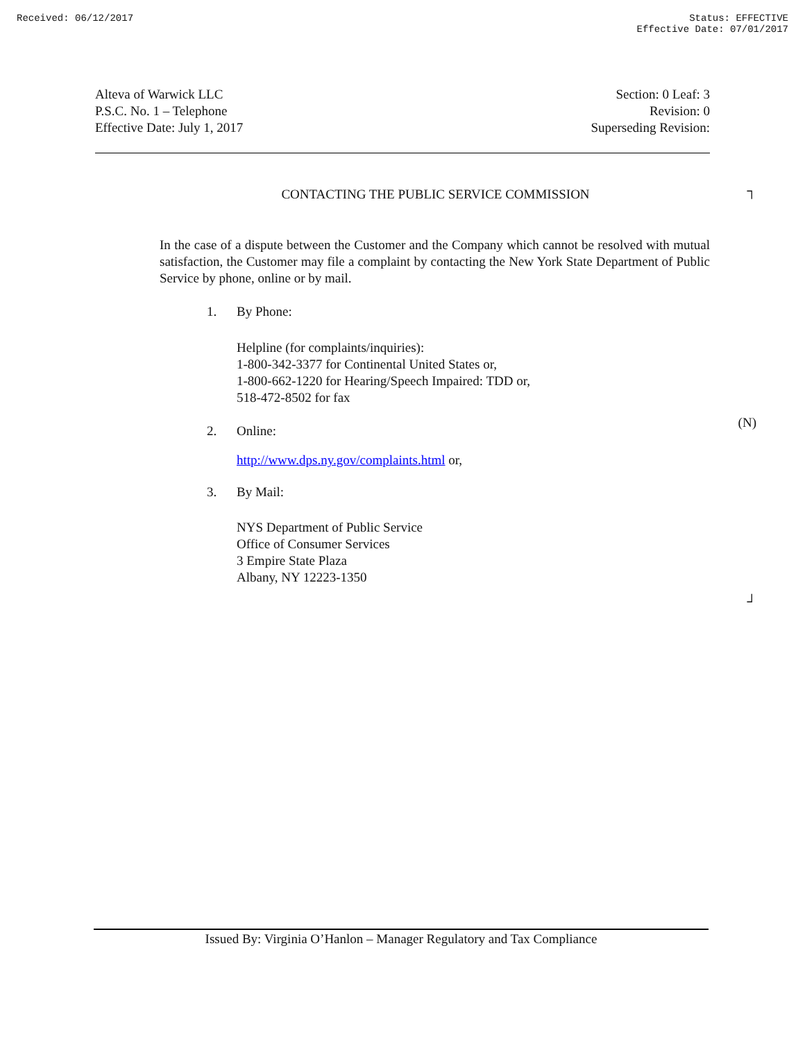Received: 06/12/2017 Status: EFFECTIVE
Effective Date: 07/01/2017
Alteva of Warwick LLC
P.S.C. No. 1 – Telephone
Effective Date: July 1, 2017
Section: 0 Leaf: 3
Revision: 0
Superseding Revision:
┐
CONTACTING THE PUBLIC SERVICE COMMISSION
In the case of a dispute between the Customer and the Company which cannot be resolved with mutual satisfaction, the Customer may file a complaint by contacting the New York State Department of Public Service by phone, online or by mail.
1. By Phone:
Helpline (for complaints/inquiries):
1-800-342-3377 for Continental United States or,
1-800-662-1220 for Hearing/Speech Impaired: TDD or,
518-472-8502 for fax
(N)
2. Online:
http://www.dps.ny.gov/complaints.html or,
3. By Mail:
NYS Department of Public Service
Office of Consumer Services
3 Empire State Plaza
Albany, NY 12223-1350
┘
Issued By: Virginia O’Hanlon – Manager Regulatory and Tax Compliance